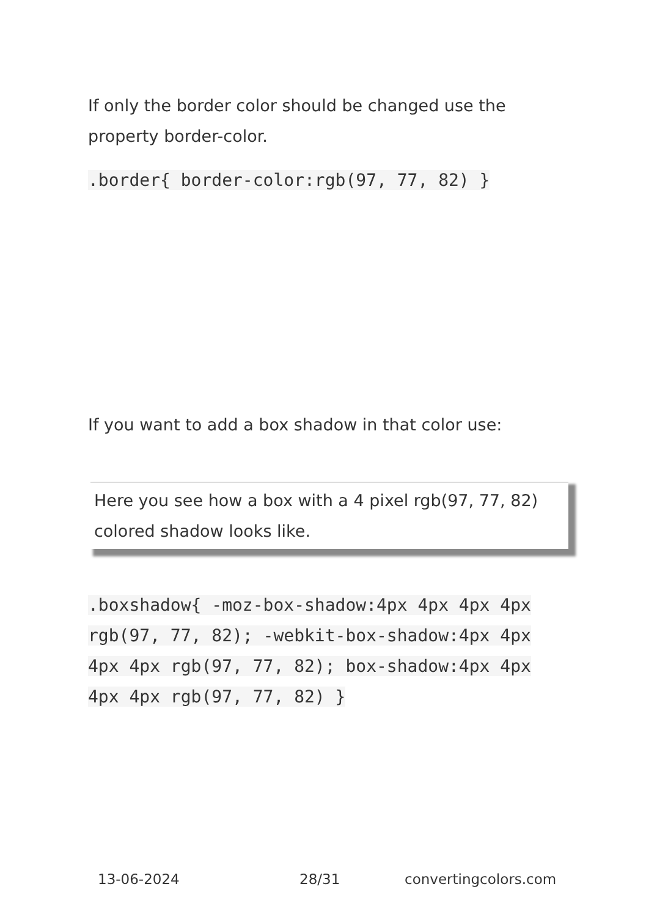If only the border color should be changed use the property border-color.
.border{ border-color:rgb(97, 77, 82) }
If you want to add a box shadow in that color use:
Here you see how a box with a 4 pixel rgb(97, 77, 82) colored shadow looks like.
.boxshadow{ -moz-box-shadow:4px 4px 4px 4px rgb(97, 77, 82); -webkit-box-shadow:4px 4px 4px 4px rgb(97, 77, 82); box-shadow:4px 4px 4px 4px rgb(97, 77, 82) }
13-06-2024 28/31 convertingcolors.com